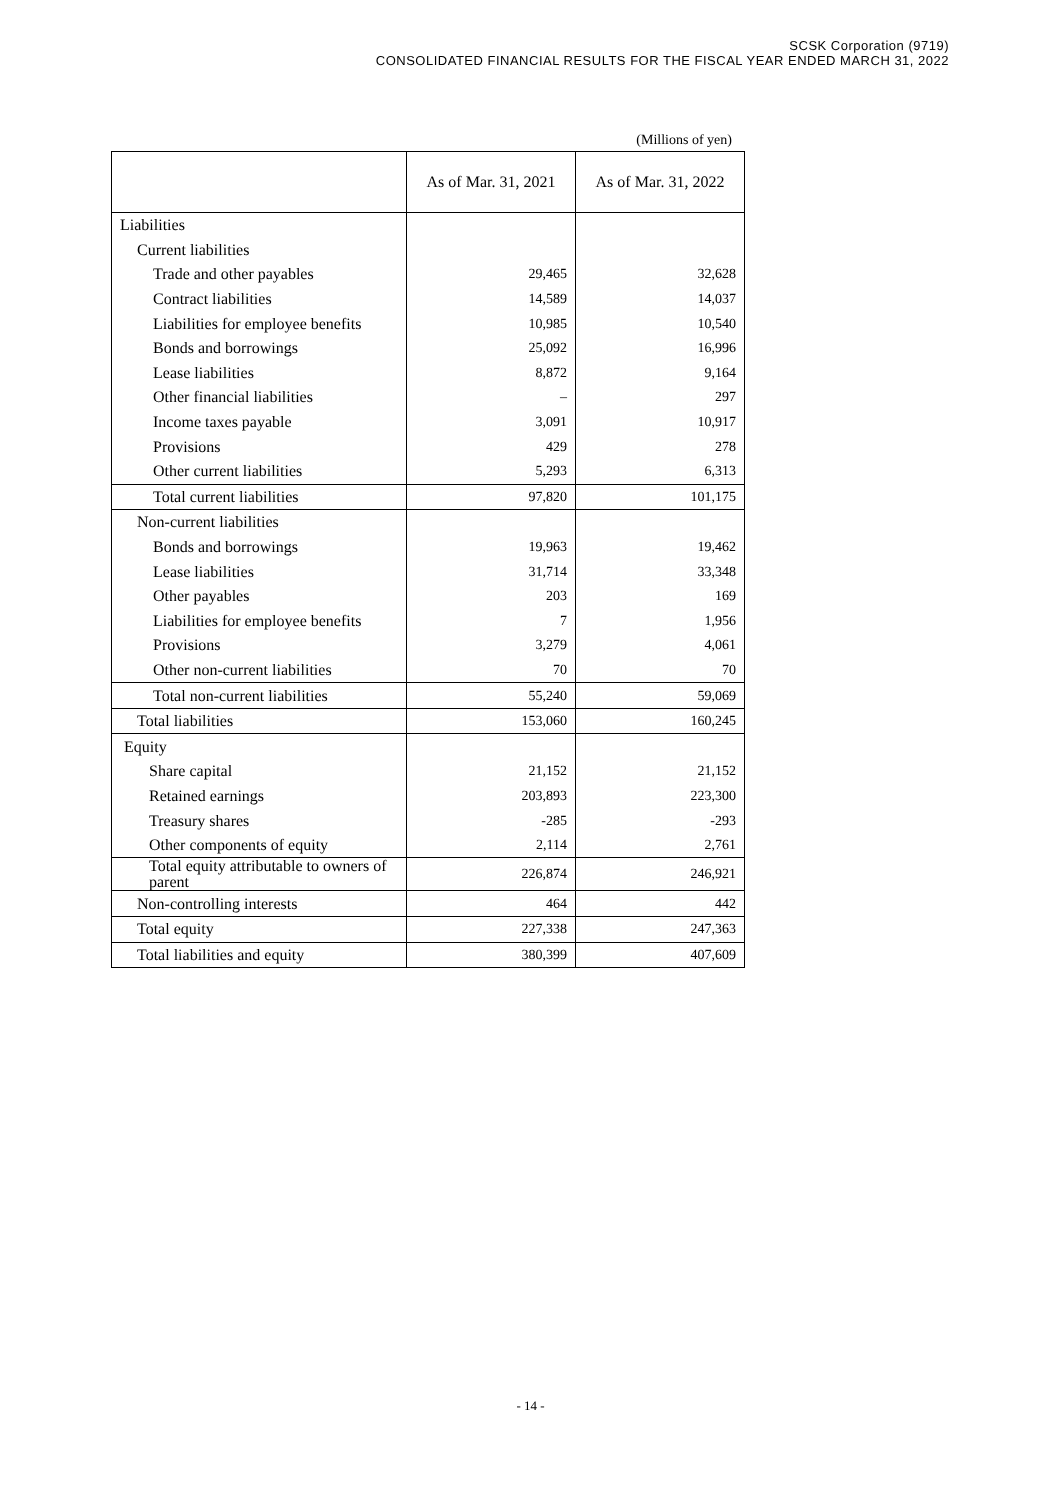SCSK Corporation (9719)
CONSOLIDATED FINANCIAL RESULTS FOR THE FISCAL YEAR ENDED MARCH 31, 2022
(Millions of yen)
| | As of Mar. 31, 2021 | As of Mar. 31, 2022 |
| --- | --- | --- |
| Liabilities | | |
| Current liabilities | | |
| Trade and other payables | 29,465 | 32,628 |
| Contract liabilities | 14,589 | 14,037 |
| Liabilities for employee benefits | 10,985 | 10,540 |
| Bonds and borrowings | 25,092 | 16,996 |
| Lease liabilities | 8,872 | 9,164 |
| Other financial liabilities | – | 297 |
| Income taxes payable | 3,091 | 10,917 |
| Provisions | 429 | 278 |
| Other current liabilities | 5,293 | 6,313 |
| Total current liabilities | 97,820 | 101,175 |
| Non-current liabilities | | |
| Bonds and borrowings | 19,963 | 19,462 |
| Lease liabilities | 31,714 | 33,348 |
| Other payables | 203 | 169 |
| Liabilities for employee benefits | 7 | 1,956 |
| Provisions | 3,279 | 4,061 |
| Other non-current liabilities | 70 | 70 |
| Total non-current liabilities | 55,240 | 59,069 |
| Total liabilities | 153,060 | 160,245 |
| Equity | | |
| Share capital | 21,152 | 21,152 |
| Retained earnings | 203,893 | 223,300 |
| Treasury shares | -285 | -293 |
| Other components of equity | 2,114 | 2,761 |
| Total equity attributable to owners of parent | 226,874 | 246,921 |
| Non-controlling interests | 464 | 442 |
| Total equity | 227,338 | 247,363 |
| Total liabilities and equity | 380,399 | 407,609 |
- 14 -